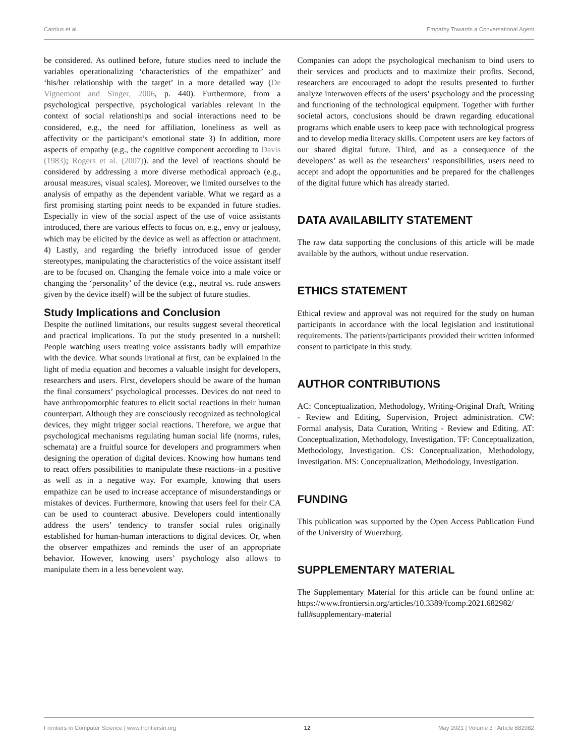Carolus et al. Empathy Towards a Conversational Agent
be considered. As outlined before, future studies need to include the variables operationalizing ‘characteristics of the empathizer’ and ‘his/her relationship with the target’ in a more detailed way (De Vignemont and Singer, 2006, p. 440). Furthermore, from a psychological perspective, psychological variables relevant in the context of social relationships and social interactions need to be considered, e.g., the need for affiliation, loneliness as well as affectivity or the participant’s emotional state 3) In addition, more aspects of empathy (e.g., the cognitive component according to Davis (1983); Rogers et al. (2007)). and the level of reactions should be considered by addressing a more diverse methodical approach (e.g., arousal measures, visual scales). Moreover, we limited ourselves to the analysis of empathy as the dependent variable. What we regard as a first promising starting point needs to be expanded in future studies. Especially in view of the social aspect of the use of voice assistants introduced, there are various effects to focus on, e.g., envy or jealousy, which may be elicited by the device as well as affection or attachment. 4) Lastly, and regarding the briefly introduced issue of gender stereotypes, manipulating the characteristics of the voice assistant itself are to be focused on. Changing the female voice into a male voice or changing the ‘personality’ of the device (e.g., neutral vs. rude answers given by the device itself) will be the subject of future studies.
Study Implications and Conclusion
Despite the outlined limitations, our results suggest several theoretical and practical implications. To put the study presented in a nutshell: People watching users treating voice assistants badly will empathize with the device. What sounds irrational at first, can be explained in the light of media equation and becomes a valuable insight for developers, researchers and users. First, developers should be aware of the human the final consumers’ psychological processes. Devices do not need to have anthropomorphic features to elicit social reactions in their human counterpart. Although they are consciously recognized as technological devices, they might trigger social reactions. Therefore, we argue that psychological mechanisms regulating human social life (norms, rules, schemata) are a fruitful source for developers and programmers when designing the operation of digital devices. Knowing how humans tend to react offers possibilities to manipulate these reactions–in a positive as well as in a negative way. For example, knowing that users empathize can be used to increase acceptance of misunderstandings or mistakes of devices. Furthermore, knowing that users feel for their CA can be used to counteract abusive. Developers could intentionally address the users’ tendency to transfer social rules originally established for human-human interactions to digital devices. Or, when the observer empathizes and reminds the user of an appropriate behavior. However, knowing users’ psychology also allows to manipulate them in a less benevolent way.
Companies can adopt the psychological mechanism to bind users to their services and products and to maximize their profits. Second, researchers are encouraged to adopt the results presented to further analyze interwoven effects of the users’ psychology and the processing and functioning of the technological equipment. Together with further societal actors, conclusions should be drawn regarding educational programs which enable users to keep pace with technological progress and to develop media literacy skills. Competent users are key factors of our shared digital future. Third, and as a consequence of the developers’ as well as the researchers’ responsibilities, users need to accept and adopt the opportunities and be prepared for the challenges of the digital future which has already started.
DATA AVAILABILITY STATEMENT
The raw data supporting the conclusions of this article will be made available by the authors, without undue reservation.
ETHICS STATEMENT
Ethical review and approval was not required for the study on human participants in accordance with the local legislation and institutional requirements. The patients/participants provided their written informed consent to participate in this study.
AUTHOR CONTRIBUTIONS
AC: Conceptualization, Methodology, Writing-Original Draft, Writing - Review and Editing, Supervision, Project administration. CW: Formal analysis, Data Curation, Writing - Review and Editing. AT: Conceptualization, Methodology, Investigation. TF: Conceptualization, Methodology, Investigation. CS: Conceptualization, Methodology, Investigation. MS: Conceptualization, Methodology, Investigation.
FUNDING
This publication was supported by the Open Access Publication Fund of the University of Wuerzburg.
SUPPLEMENTARY MATERIAL
The Supplementary Material for this article can be found online at: https://www.frontiersin.org/articles/10.3389/fcomp.2021.682982/ full#supplementary-material
Frontiers in Computer Science | www.frontiersin.org 12 May 2021 | Volume 3 | Article 682982